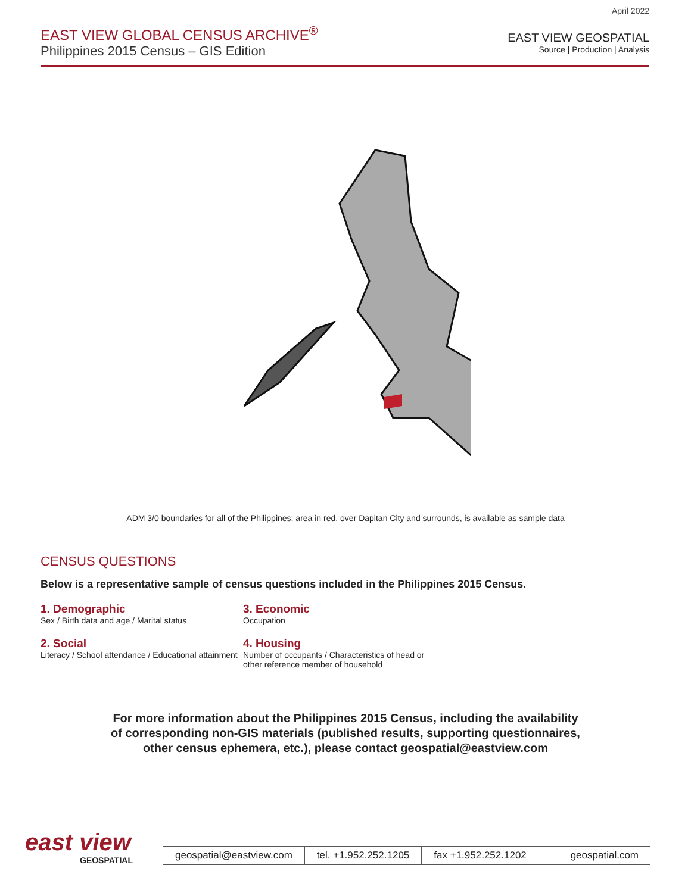April 2022
EAST VIEW GLOBAL CENSUS ARCHIVE<sup>®</sup>
Philippines 2015 Census – GIS Edition
EAST VIEW GEOSPATIAL
Source | Production | Analysis
ADM 3/0 boundaries for all of the Philippines; area in red, over Dapitan City and surrounds, is available as sample data
CENSUS QUESTIONS
Below is a representative sample of census questions included in the Philippines 2015 Census.
1. Demographic
Sex / Birth data and age / Marital status
3. Economic
Occupation
2. Social
Literacy / School attendance / Educational attainment
4. Housing
Number of occupants / Characteristics of head or other reference member of household
For more information about the Philippines 2015 Census, including the availability
of corresponding non-GIS materials (published results, supporting questionnaires,
other census ephemera, etc.), please contact geospatial@eastview.com
east view
GEOSPATIAL
geospatial@eastview.com tel. +1.952.252.1205 fax +1.952.252.1202 geospatial.com